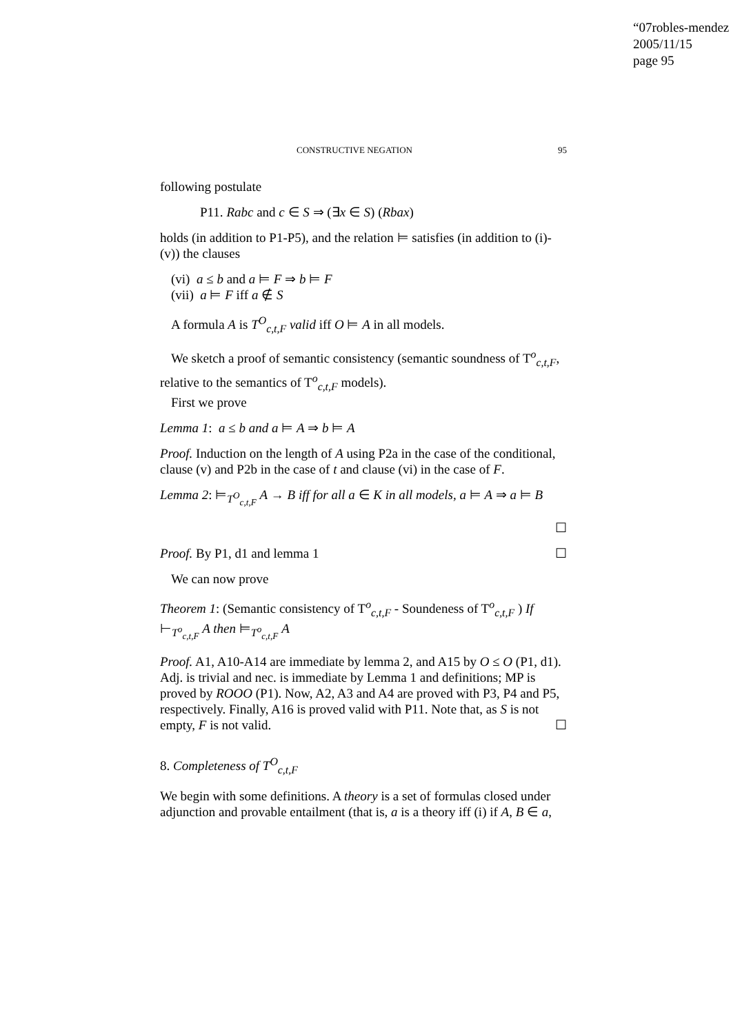“07robles-mendez
2005/11/15
page 95
CONSTRUCTIVE NEGATION 95
following postulate
P11. Rabc and c ∈ S ⇒ (∃x ∈ S) (Rbax)
holds (in addition to P1-P5), and the relation ⊨ satisfies (in addition to (i)-(v)) the clauses
(vi) a ≤ b and a ⊨ F ⇒ b ⊨ F
(vii) a ⊨ F iff a ∉ S
A formula A is T<sup>O</sup><sub>c,t,F</sub> valid iff O ⊨ A in all models.
We sketch a proof of semantic consistency (semantic soundness of T<sup>o</sup><sub>c,t,F</sub>,
relative to the semantics of T<sup>o</sup><sub>c,t,F</sub> models).
First we prove
Lemma 1: a ≤ b and a ⊨ A ⇒ b ⊨ A
Proof. Induction on the length of A using P2a in the case of the conditional, clause (v) and P2b in the case of t and clause (vi) in the case of F.
Lemma 2: ⊨<sub>T<sup>O</sup><sub>c,t,F</sub></sub> A → B iff for all a ∈ K in all models, a ⊨ A ⇒ a ⊨ B
☐
Proof. By P1, d1 and lemma 1 ☐
We can now prove
Theorem 1: (Semantic consistency of T<sup>o</sup><sub>c,t,F</sub> - Soundeness of T<sup>o</sup><sub>c,t,F</sub> ) If ⊢<sub>T<sup>o</sup><sub>c,t,F</sub></sub> A then ⊨<sub>T<sup>o</sup><sub>c,t,F</sub></sub> A
Proof. A1, A10-A14 are immediate by lemma 2, and A15 by O ≤ O (P1, d1). Adj. is trivial and nec. is immediate by Lemma 1 and definitions; MP is proved by ROOO (P1). Now, A2, A3 and A4 are proved with P3, P4 and P5, respectively. Finally, A16 is proved valid with P11. Note that, as S is not empty, F is not valid. ☐
8. Completeness of T<sup>O</sup><sub>c,t,F</sub>
We begin with some definitions. A theory is a set of formulas closed under adjunction and provable entailment (that is, a is a theory iff (i) if A, B ∈ a,